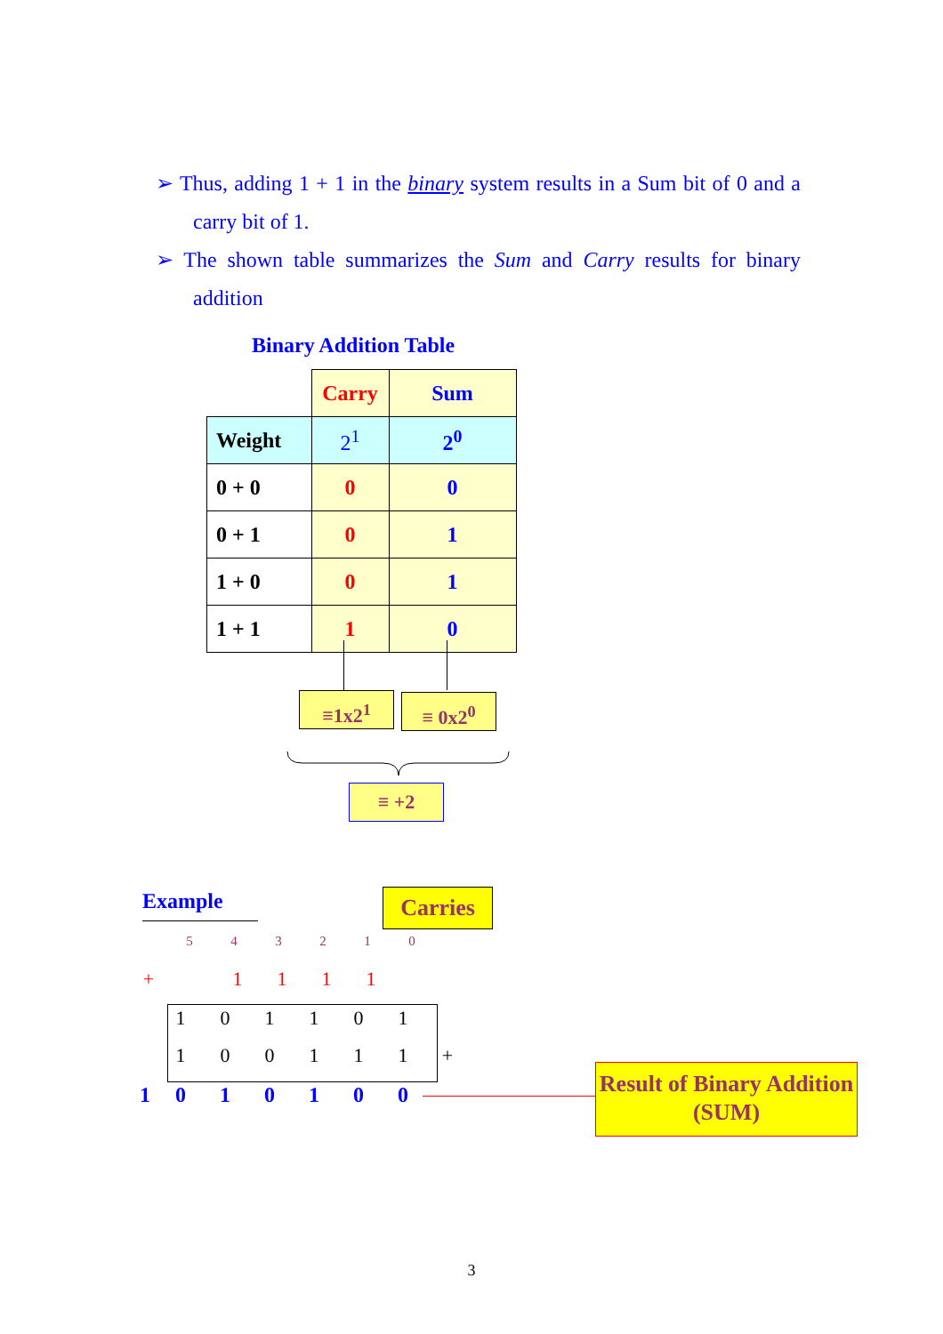➢ Thus, adding 1 + 1 in the binary system results in a Sum bit of 0 and a carry bit of 1.
➢ The shown table summarizes the Sum and Carry results for binary addition
Binary Addition Table
| | Carry | Sum |
| Weight | 2<sup>1</sup> | 2<sup>0</sup> |
| 0 + 0 | 0 | 0 |
| 0 + 1 | 0 | 1 |
| 1 + 0 | 0 | 1 |
| 1 + 1 | 1 | 0 |
≡1x2<sup>1</sup> ≡ 0x2<sup>0</sup>
≡ +2
Example Carries
543210
+ 1111
101101
100111 +
1010100
Result of Binary Addition (SUM)
3